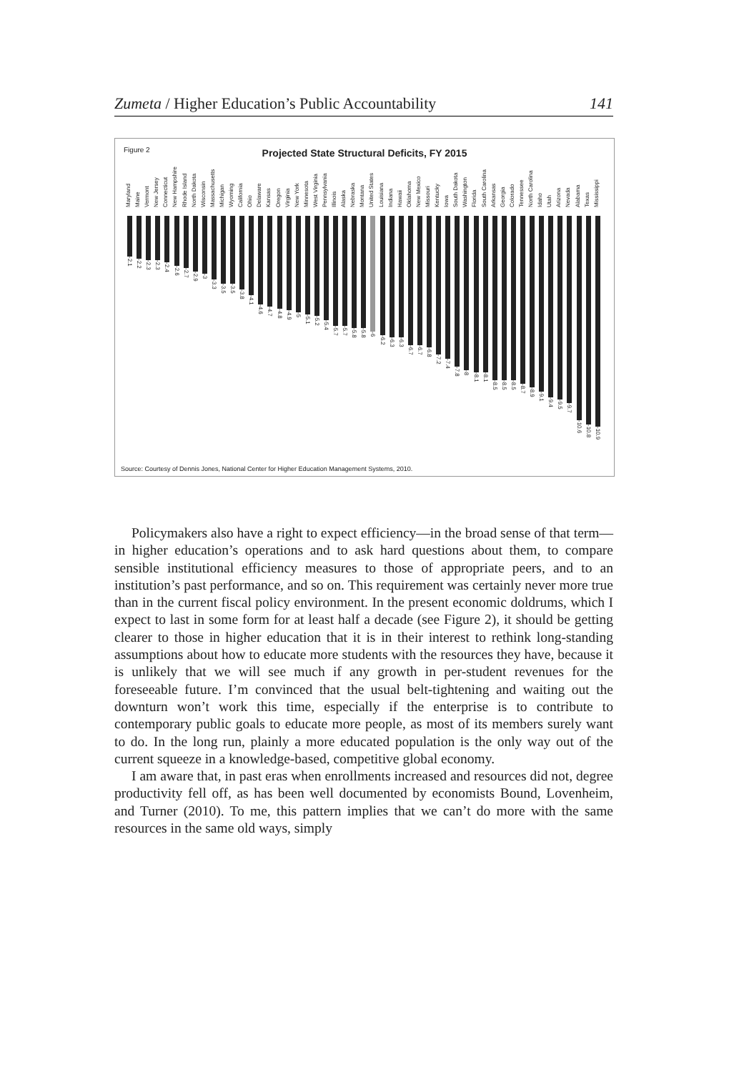Zumeta / Higher Education’s Public Accountability 141
Figure 2
Projected State Structural Deficits, FY 2015
Maryland Maine Vermont New Jersey Connecticut New Hampshire Rhode Island North Dakota Wisconsin Massachusetts Michigan Wyoming California Ohio Delaware Kansas Oregon Virginia New York Minnesota West Virginia Pennsylvania Illinois Alaska Nebraska Montana United States Louisiana Indiana Hawaii Oklahoma New Mexico Missouri Kentucky Iowa South Dakota Washington Florida South Carolina Arkansas Georgia Colorado Tennessee North Carolina Idaho Utah Arizona Nevada Alabama Texas Mississippi
-2.1
-2.2
-2.3
-2.3
-2.4
-2.6
-2.7
-2.9
-3
-3.3
-3.5
-3.5
-3.8
-4.1
-4.6
-4.7
-4.8
-4.9
-5
-5.1
-5.2
-5.4
-5.7
-5.7
-5.8
-5.8
-6
-6.2
-6.3
-6.3
-6.7
-6.7
-6.8
-7.2
-7.4
-7.8
-8
-8.1
-8.1
-8.5
-8.5
-8.5
-8.7
-8.9
-9.1
-9.4
-9.5
-9.7
-10.6
-10.8
-10.9
Source: Courtesy of Dennis Jones, National Center for Higher Education Management Systems, 2010.
Policymakers also have a right to expect efficiency—in the broad sense of that term—in higher education’s operations and to ask hard questions about them, to compare sensible institutional efficiency measures to those of appropriate peers, and to an institution’s past performance, and so on. This requirement was certainly never more true than in the current fiscal policy environment. In the present economic doldrums, which I expect to last in some form for at least half a decade (see Figure 2), it should be getting clearer to those in higher education that it is in their interest to rethink long-standing assumptions about how to educate more students with the resources they have, because it is unlikely that we will see much if any growth in per-student revenues for the foreseeable future. I’m convinced that the usual belt-tightening and waiting out the downturn won’t work this time, especially if the enterprise is to contribute to contemporary public goals to educate more people, as most of its members surely want to do. In the long run, plainly a more educated population is the only way out of the current squeeze in a knowledge-based, competitive global economy.
I am aware that, in past eras when enrollments increased and resources did not, degree productivity fell off, as has been well documented by economists Bound, Lovenheim, and Turner (2010). To me, this pattern implies that we can’t do more with the same resources in the same old ways, simply